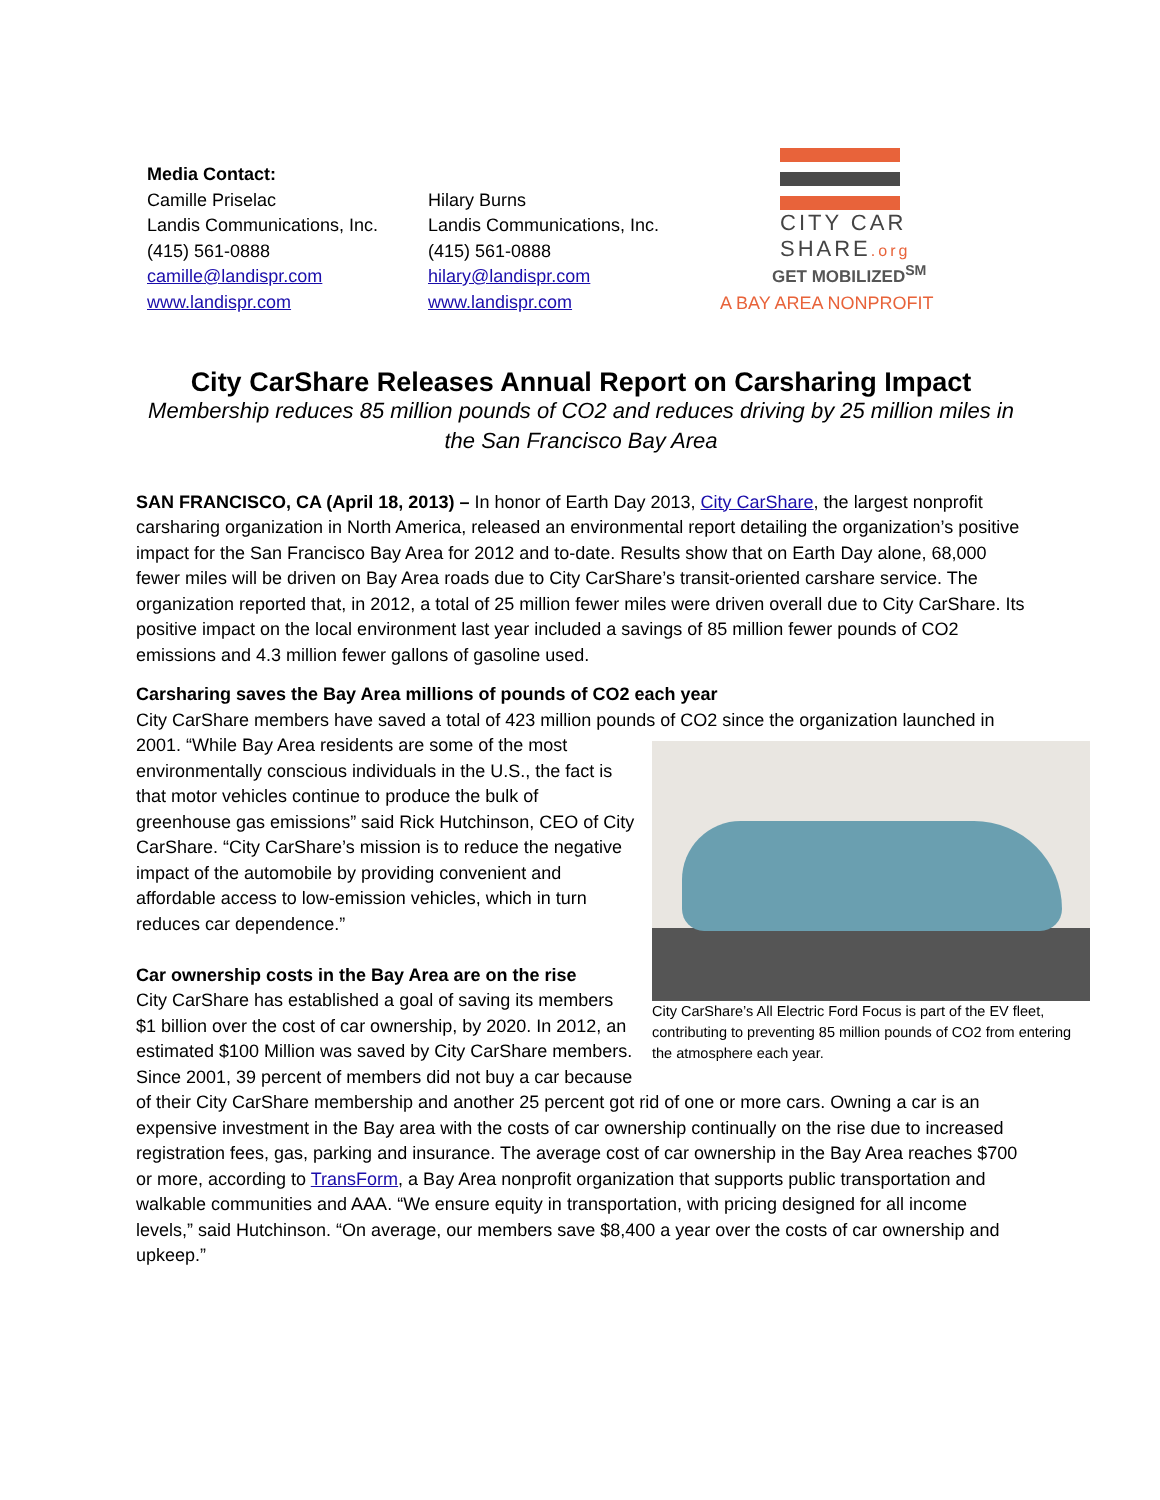Media Contact:
Camille Priselac
Landis Communications, Inc.
(415) 561-0888
camille@landispr.com
www.landispr.com
Hilary Burns
Landis Communications, Inc.
(415) 561-0888
hilary@landispr.com
www.landispr.com
CITY CAR
SHARE.org
GET MOBILIZED<sup>SM</sup>
A BAY AREA NONPROFIT
City CarShare Releases Annual Report on Carsharing Impact
Membership reduces 85 million pounds of CO2 and reduces driving by 25 million miles in the San Francisco Bay Area
SAN FRANCISCO, CA (April 18, 2013) – In honor of Earth Day 2013, City CarShare, the largest nonprofit carsharing organization in North America, released an environmental report detailing the organization’s positive impact for the San Francisco Bay Area for 2012 and to-date. Results show that on Earth Day alone, 68,000 fewer miles will be driven on Bay Area roads due to City CarShare’s transit-oriented carshare service. The organization reported that, in 2012, a total of 25 million fewer miles were driven overall due to City CarShare. Its positive impact on the local environment last year included a savings of 85 million fewer pounds of CO2 emissions and 4.3 million fewer gallons of gasoline used.
Carsharing saves the Bay Area millions of pounds of CO2 each year
City CarShare members have saved a total of 423 million pounds of CO2 since the organization launched
City CarShare’s All Electric Ford Focus is part of the EV fleet, contributing to preventing 85 million pounds of CO2 from entering the atmosphere each year.
in 2001. “While Bay Area residents are some of the most environmentally conscious individuals in the U.S., the fact is that motor vehicles continue to produce the bulk of greenhouse gas emissions” said Rick Hutchinson, CEO of City CarShare. “City CarShare’s mission is to reduce the negative impact of the automobile by providing convenient and affordable access to low-emission vehicles, which in turn reduces car dependence.”
Car ownership costs in the Bay Area are on the rise
City CarShare has established a goal of saving its members $1 billion over the cost of car ownership, by 2020. In 2012, an estimated $100 Million was saved by City CarShare members. Since 2001, 39 percent of members did not buy a car because of their City CarShare membership and another 25 percent got rid of one or more cars. Owning a car is an expensive investment in the Bay area with the costs of car ownership continually on the rise due to increased registration fees, gas, parking and insurance. The average cost of car ownership in the Bay Area reaches $700 or more, according to TransForm, a Bay Area nonprofit organization that supports public transportation and walkable communities and AAA. “We ensure equity in transportation, with pricing designed for all income levels,” said Hutchinson. “On average, our members save $8,400 a year over the costs of car ownership and upkeep.”